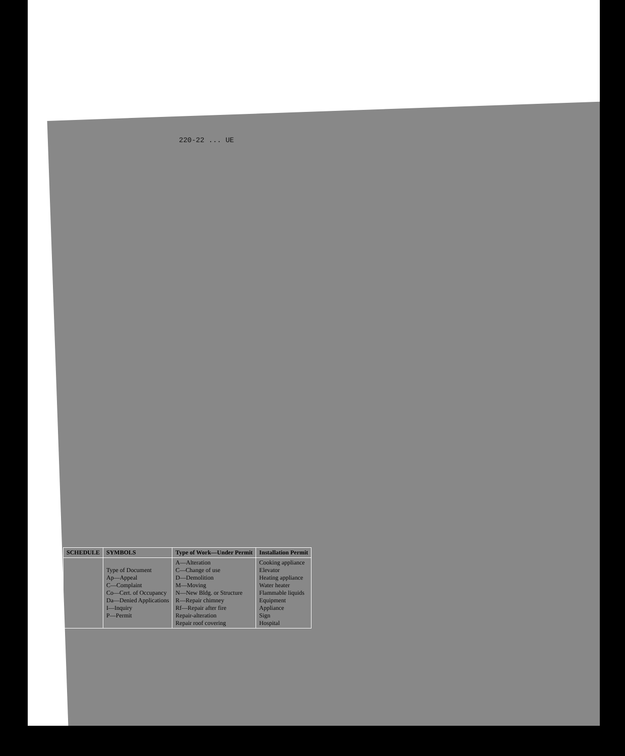220-22 ... UE
| SCHEDULE | SYMBOLS | Type of Work—Under Permit | Installation Permit |
| --- | --- | --- | --- |
| | Type of Document Ap—Appeal C—Complaint Co—Cert. of Occupancy Da—Denied Applications I—Inquiry P—Permit | A—Alteration C—Change of use D—Demolition M—Moving N—New Bldg. or Structure R—Repair chimney Rf—Repair after fire Repair-alteration Repair roof covering | Cooking appliance Elevator Heating appliance Water heater Flammable liquids Equipment Appliance Sign Hospital |